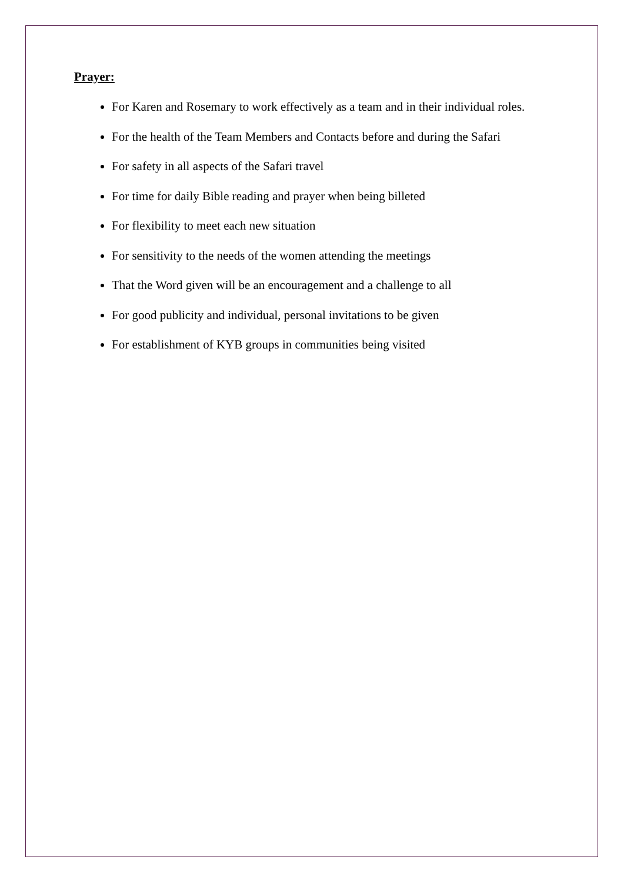Prayer:
For Karen and Rosemary to work effectively as a team and in their individual roles.
For the health of the Team Members and Contacts before and during the Safari
For safety in all aspects of the Safari travel
For time for daily Bible reading and prayer when being billeted
For flexibility to meet each new situation
For sensitivity to the needs of the women attending the meetings
That the Word given will be an encouragement and a challenge to all
For good publicity and individual, personal invitations to be given
For establishment of KYB groups in communities being visited